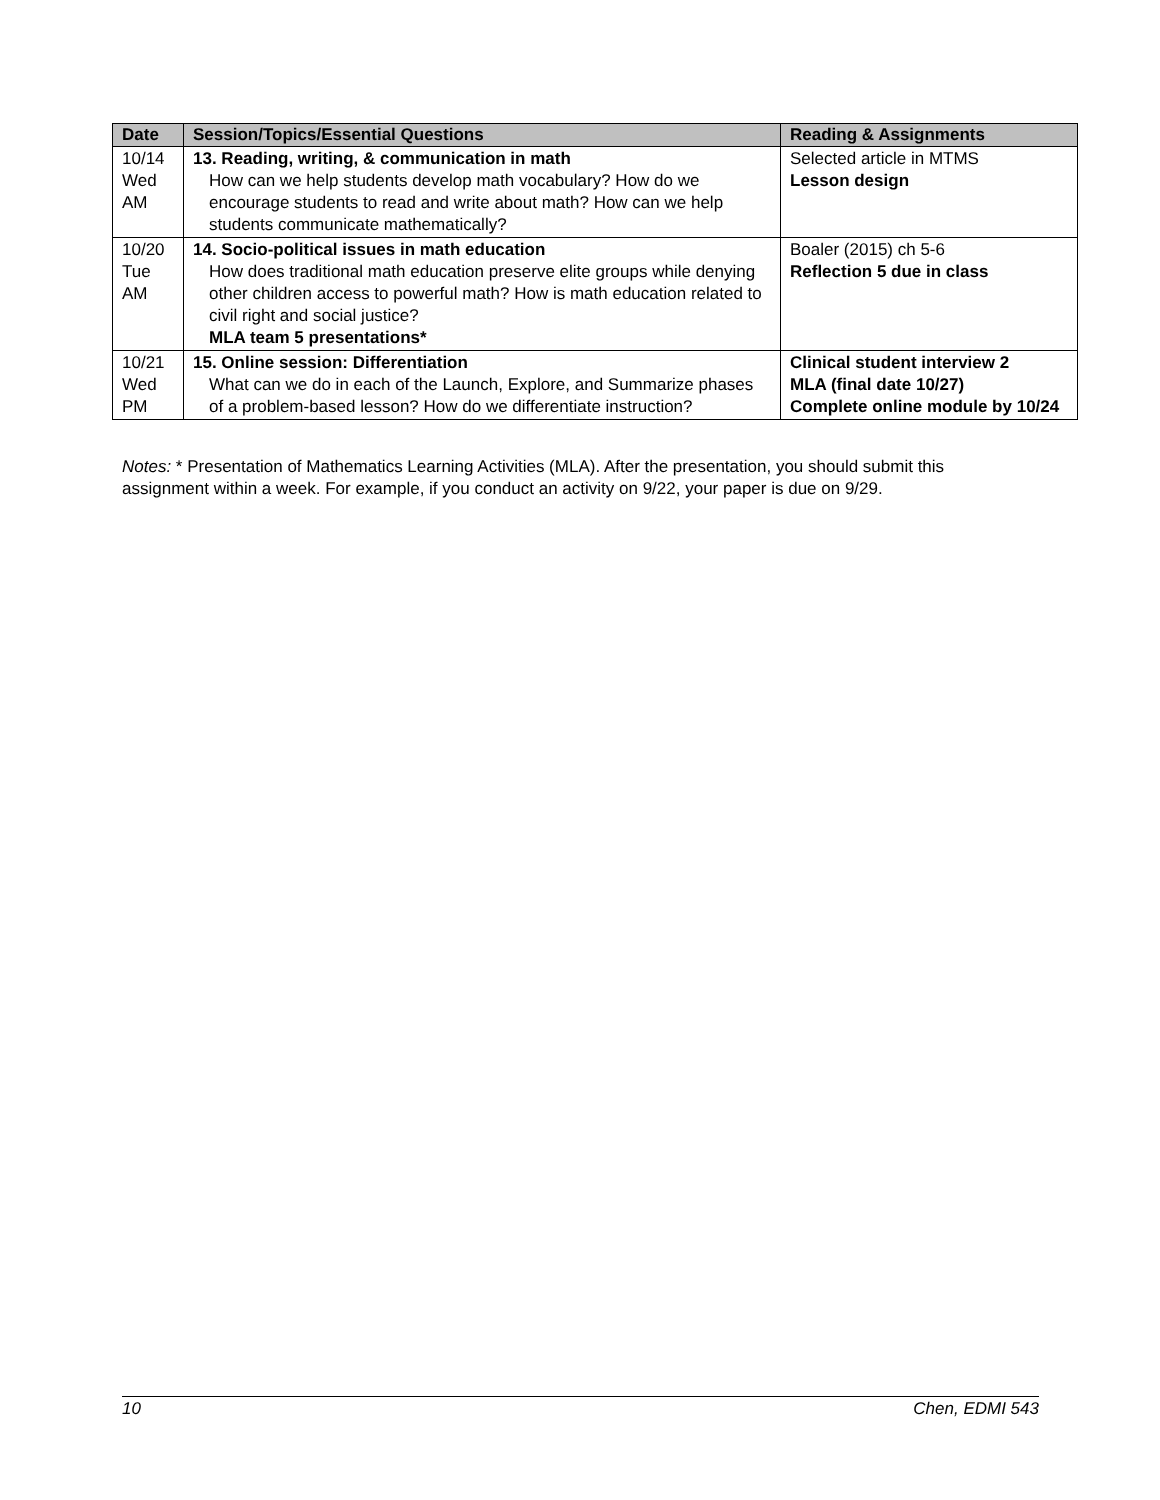| Date | Session/Topics/Essential Questions | Reading & Assignments |
| --- | --- | --- |
| 10/14 Wed AM | 13. Reading, writing, & communication in math How can we help students develop math vocabulary? How do we encourage students to read and write about math? How can we help students communicate mathematically? | Selected article in MTMS Lesson design |
| 10/20 Tue AM | 14. Socio-political issues in math education How does traditional math education preserve elite groups while denying other children access to powerful math? How is math education related to civil right and social justice? MLA team 5 presentations* | Boaler (2015) ch 5-6 Reflection 5 due in class |
| 10/21 Wed PM | 15. Online session: Differentiation What can we do in each of the Launch, Explore, and Summarize phases of a problem-based lesson? How do we differentiate instruction? | Clinical student interview 2 MLA (final date 10/27) Complete online module by 10/24 |
Notes: * Presentation of Mathematics Learning Activities (MLA). After the presentation, you should submit this assignment within a week. For example, if you conduct an activity on 9/22, your paper is due on 9/29.
10 Chen, EDMI 543